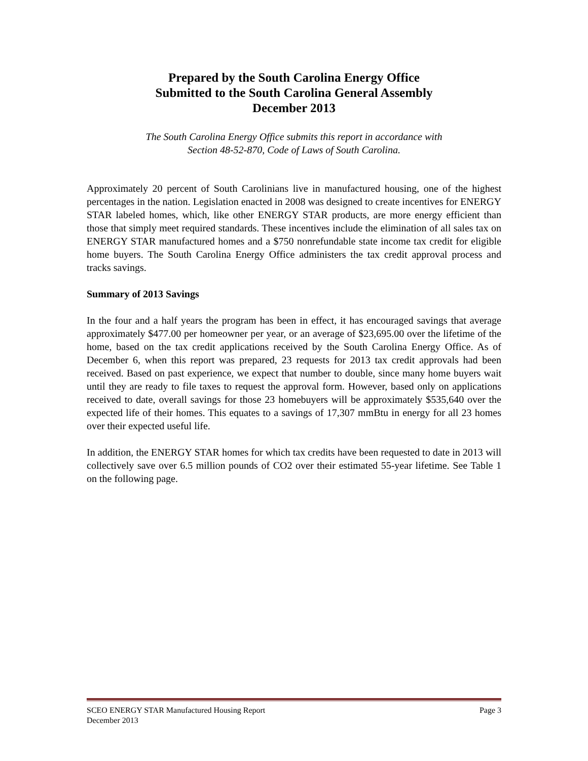Prepared by the South Carolina Energy Office
Submitted to the South Carolina General Assembly
December 2013
The South Carolina Energy Office submits this report in accordance with
Section 48-52-870, Code of Laws of South Carolina.
Approximately 20 percent of South Carolinians live in manufactured housing, one of the highest percentages in the nation. Legislation enacted in 2008 was designed to create incentives for ENERGY STAR labeled homes, which, like other ENERGY STAR products, are more energy efficient than those that simply meet required standards. These incentives include the elimination of all sales tax on ENERGY STAR manufactured homes and a $750 nonrefundable state income tax credit for eligible home buyers. The South Carolina Energy Office administers the tax credit approval process and tracks savings.
Summary of 2013 Savings
In the four and a half years the program has been in effect, it has encouraged savings that average approximately $477.00 per homeowner per year, or an average of $23,695.00 over the lifetime of the home, based on the tax credit applications received by the South Carolina Energy Office. As of December 6, when this report was prepared, 23 requests for 2013 tax credit approvals had been received. Based on past experience, we expect that number to double, since many home buyers wait until they are ready to file taxes to request the approval form. However, based only on applications received to date, overall savings for those 23 homebuyers will be approximately $535,640 over the expected life of their homes. This equates to a savings of 17,307 mmBtu in energy for all 23 homes over their expected useful life.
In addition, the ENERGY STAR homes for which tax credits have been requested to date in 2013 will collectively save over 6.5 million pounds of CO2 over their estimated 55-year lifetime. See Table 1 on the following page.
SCEO ENERGY STAR Manufactured Housing Report Page 3
December 2013